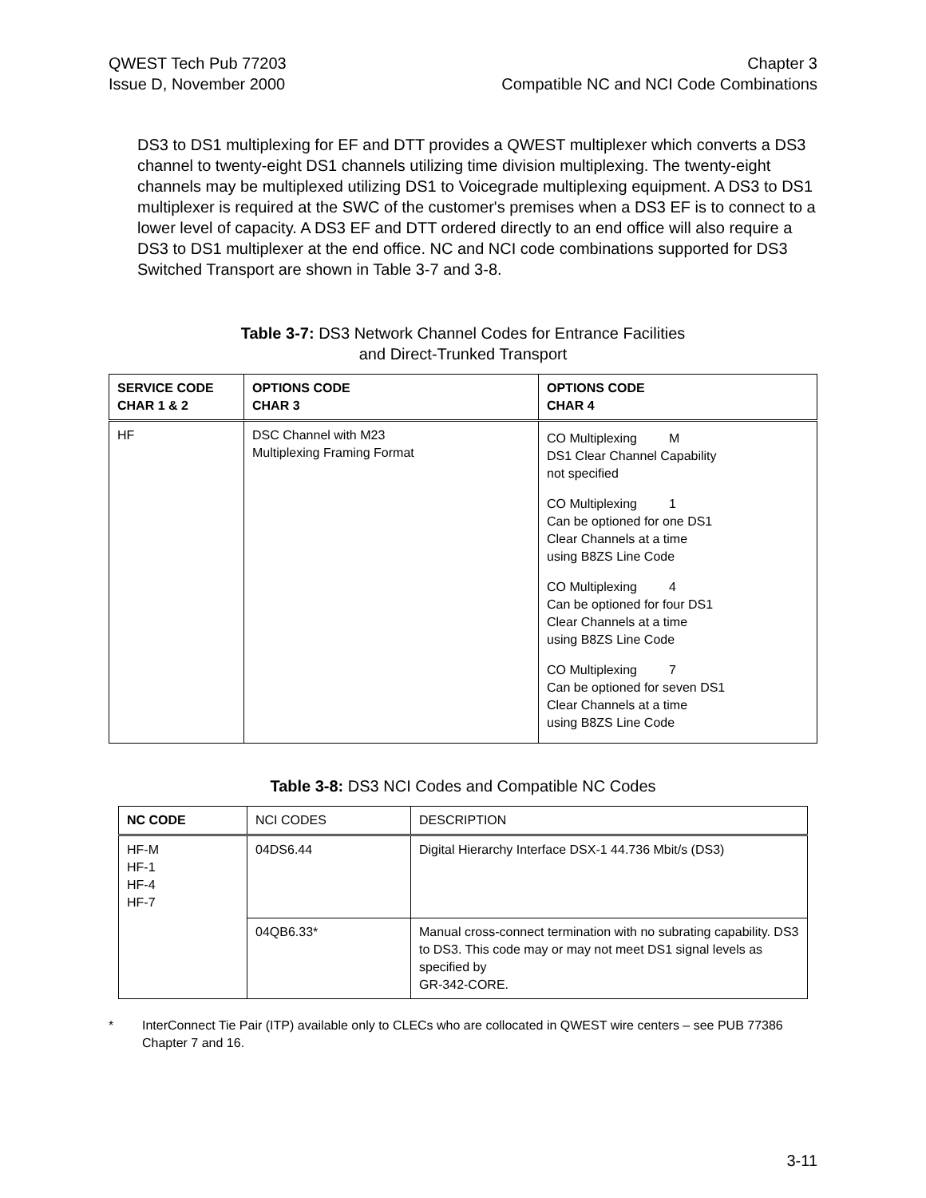QWEST Tech Pub 77203
Issue D, November 2000
Chapter 3
Compatible NC and NCI Code Combinations
DS3 to DS1 multiplexing for EF and DTT provides a QWEST multiplexer which converts a DS3 channel to twenty-eight DS1 channels utilizing time division multiplexing. The twenty-eight channels may be multiplexed utilizing DS1 to Voicegrade multiplexing equipment. A DS3 to DS1 multiplexer is required at the SWC of the customer's premises when a DS3 EF is to connect to a lower level of capacity. A DS3 EF and DTT ordered directly to an end office will also require a DS3 to DS1 multiplexer at the end office. NC and NCI code combinations supported for DS3 Switched Transport are shown in Table 3-7 and 3-8.
Table 3-7: DS3 Network Channel Codes for Entrance Facilities
and Direct-Trunked Transport
| SERVICE CODE CHAR 1 & 2 | OPTIONS CODE CHAR 3 | OPTIONS CODE CHAR 4 |
| --- | --- | --- |
| HF | DSC Channel with M23 Multiplexing Framing Format | CO Multiplexing M DS1 Clear Channel Capability not specified CO Multiplexing 1 Can be optioned for one DS1 Clear Channels at a time using B8ZS Line Code CO Multiplexing 4 Can be optioned for four DS1 Clear Channels at a time using B8ZS Line Code CO Multiplexing 7 Can be optioned for seven DS1 Clear Channels at a time using B8ZS Line Code |
Table 3-8: DS3 NCI Codes and Compatible NC Codes
| NC CODE | NCI CODES | DESCRIPTION |
| --- | --- | --- |
| HF-M HF-1 HF-4 HF-7 | 04DS6.44 | Digital Hierarchy Interface DSX-1 44.736 Mbit/s (DS3) |
| | 04QB6.33* | Manual cross-connect termination with no subrating capability. DS3 to DS3. This code may or may not meet DS1 signal levels as specified by GR-342-CORE. |
* InterConnect Tie Pair (ITP) available only to CLECs who are collocated in QWEST wire centers – see PUB 77386 Chapter 7 and 16.
3-11